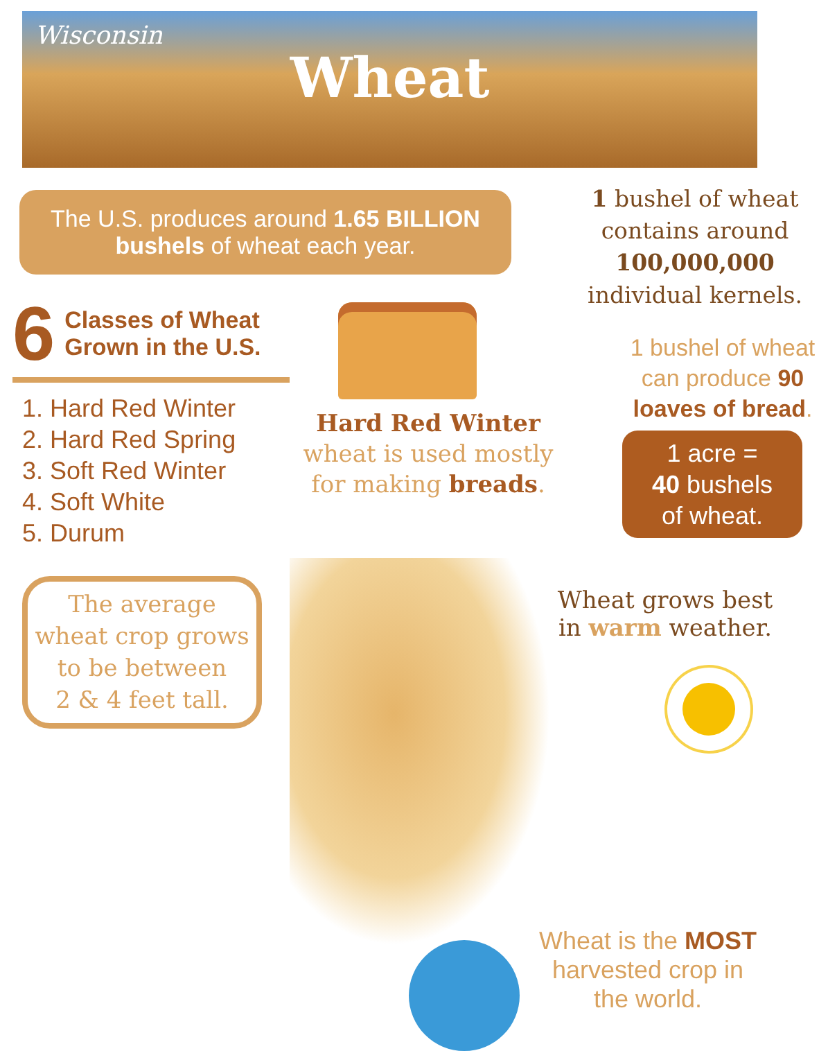Wisconsin
Wheat
The U.S. produces around 1.65 BILLION bushels of wheat each year.
6 Classes of Wheat Grown in the U.S.
1. Hard Red Winter
2. Hard Red Spring
3. Soft Red Winter
4. Soft White
5. Durum
Hard Red Winter
wheat is used mostly for making breads.
1 bushel of wheat contains around 100,000,000 individual kernels.
1 bushel of wheat can produce 90 loaves of bread.
1 acre =
40 bushels
of wheat.
The average wheat crop grows to be between
2 & 4 feet tall.
Wheat grows best in warm weather.
Wheat is the MOST harvested crop in the world.